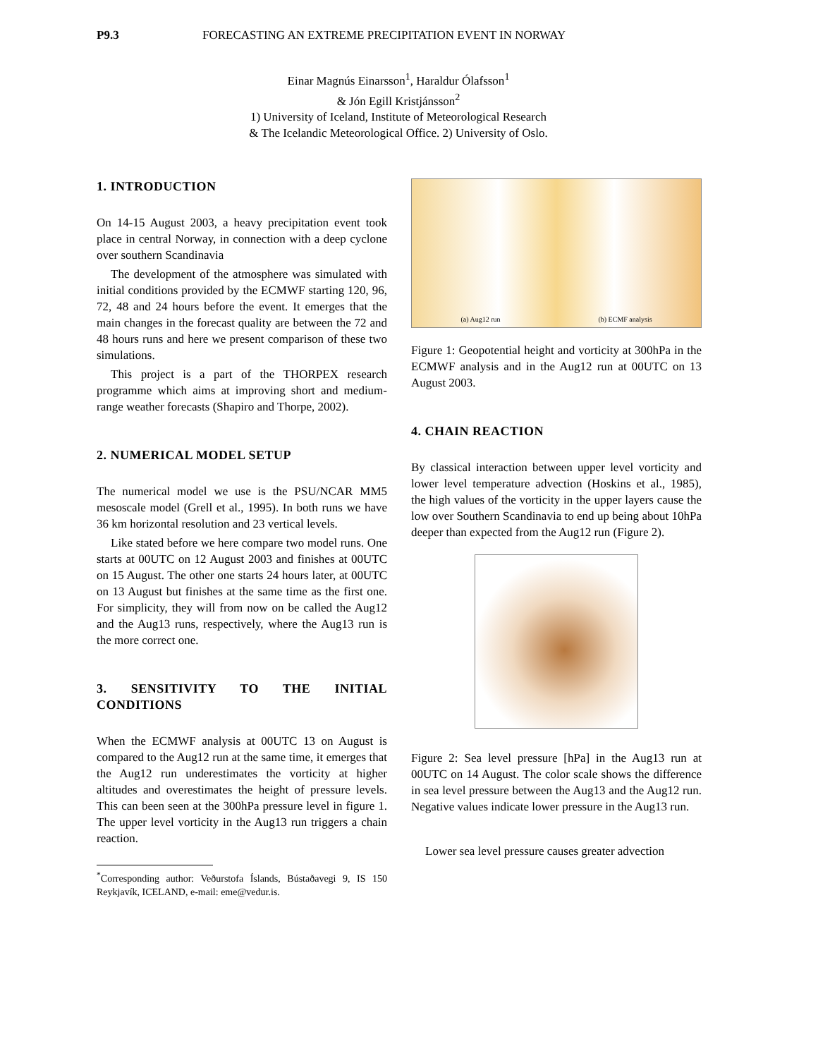P9.3 FORECASTING AN EXTREME PRECIPITATION EVENT IN NORWAY
Einar Magnús Einarsson<sup>1</sup>, Haraldur Ólafsson<sup>1</sup>
& Jón Egill Kristjánsson<sup>2</sup>
1) University of Iceland, Institute of Meteorological Research
& The Icelandic Meteorological Office. 2) University of Oslo.
1. INTRODUCTION
On 14-15 August 2003, a heavy precipitation event took place in central Norway, in connection with a deep cyclone over southern Scandinavia
The development of the atmosphere was simulated with initial conditions provided by the ECMWF starting 120, 96, 72, 48 and 24 hours before the event. It emerges that the main changes in the forecast quality are between the 72 and 48 hours runs and here we present comparison of these two simulations.
This project is a part of the THORPEX research programme which aims at improving short and medium-range weather forecasts (Shapiro and Thorpe, 2002).
2. NUMERICAL MODEL SETUP
The numerical model we use is the PSU/NCAR MM5 mesoscale model (Grell et al., 1995). In both runs we have 36 km horizontal resolution and 23 vertical levels.
Like stated before we here compare two model runs. One starts at 00UTC on 12 August 2003 and finishes at 00UTC on 15 August. The other one starts 24 hours later, at 00UTC on 13 August but finishes at the same time as the first one. For simplicity, they will from now on be called the Aug12 and the Aug13 runs, respectively, where the Aug13 run is the more correct one.
3. SENSITIVITY TO THE INITIAL CONDITIONS
When the ECMWF analysis at 00UTC 13 on August is compared to the Aug12 run at the same time, it emerges that the Aug12 run underestimates the vorticity at higher altitudes and overestimates the height of pressure levels. This can been seen at the 300hPa pressure level in figure 1. The upper level vorticity in the Aug13 run triggers a chain reaction.
<sup>*</sup> Corresponding author: Veðurstofa Íslands, Bústaðavegi 9, IS 150 Reykjavík, ICELAND, e-mail: eme@vedur.is.
(a) Aug12 run (b) ECMF analysis
Figure 1: Geopotential height and vorticity at 300hPa in the ECMWF analysis and in the Aug12 run at 00UTC on 13 August 2003.
4. CHAIN REACTION
By classical interaction between upper level vorticity and lower level temperature advection (Hoskins et al., 1985), the high values of the vorticity in the upper layers cause the low over Southern Scandinavia to end up being about 10hPa deeper than expected from the Aug12 run (Figure 2).
Figure 2: Sea level pressure [hPa] in the Aug13 run at 00UTC on 14 August. The color scale shows the difference in sea level pressure between the Aug13 and the Aug12 run. Negative values indicate lower pressure in the Aug13 run.
Lower sea level pressure causes greater advection